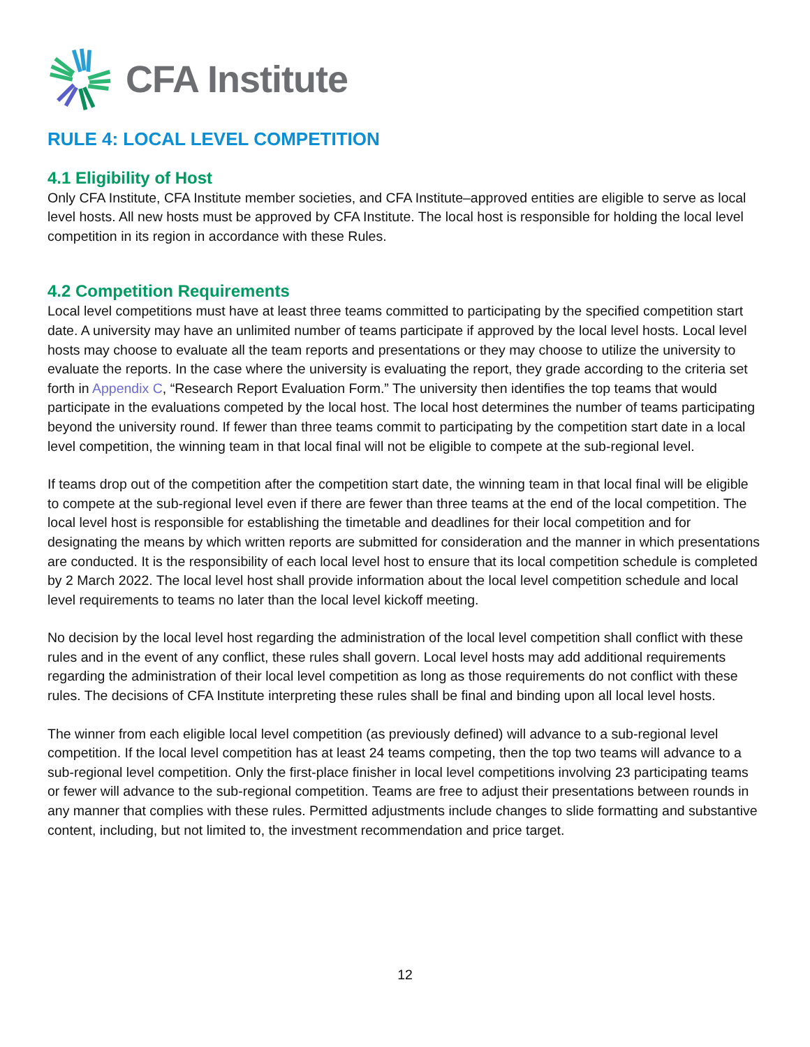CFA Institute
RULE 4: LOCAL LEVEL COMPETITION
4.1 Eligibility of Host
Only CFA Institute, CFA Institute member societies, and CFA Institute–approved entities are eligible to serve as local level hosts. All new hosts must be approved by CFA Institute. The local host is responsible for holding the local level competition in its region in accordance with these Rules.
4.2 Competition Requirements
Local level competitions must have at least three teams committed to participating by the specified competition start date. A university may have an unlimited number of teams participate if approved by the local level hosts. Local level hosts may choose to evaluate all the team reports and presentations or they may choose to utilize the university to evaluate the reports. In the case where the university is evaluating the report, they grade according to the criteria set forth in Appendix C, “Research Report Evaluation Form.” The university then identifies the top teams that would participate in the evaluations competed by the local host. The local host determines the number of teams participating beyond the university round. If fewer than three teams commit to participating by the competition start date in a local level competition, the winning team in that local final will not be eligible to compete at the sub-regional level.
If teams drop out of the competition after the competition start date, the winning team in that local final will be eligible to compete at the sub-regional level even if there are fewer than three teams at the end of the local competition. The local level host is responsible for establishing the timetable and deadlines for their local competition and for designating the means by which written reports are submitted for consideration and the manner in which presentations are conducted. It is the responsibility of each local level host to ensure that its local competition schedule is completed by 2 March 2022. The local level host shall provide information about the local level competition schedule and local level requirements to teams no later than the local level kickoff meeting.
No decision by the local level host regarding the administration of the local level competition shall conflict with these rules and in the event of any conflict, these rules shall govern. Local level hosts may add additional requirements regarding the administration of their local level competition as long as those requirements do not conflict with these rules. The decisions of CFA Institute interpreting these rules shall be final and binding upon all local level hosts.
The winner from each eligible local level competition (as previously defined) will advance to a sub-regional level competition. If the local level competition has at least 24 teams competing, then the top two teams will advance to a sub-regional level competition. Only the first-place finisher in local level competitions involving 23 participating teams or fewer will advance to the sub-regional competition. Teams are free to adjust their presentations between rounds in any manner that complies with these rules. Permitted adjustments include changes to slide formatting and substantive content, including, but not limited to, the investment recommendation and price target.
12